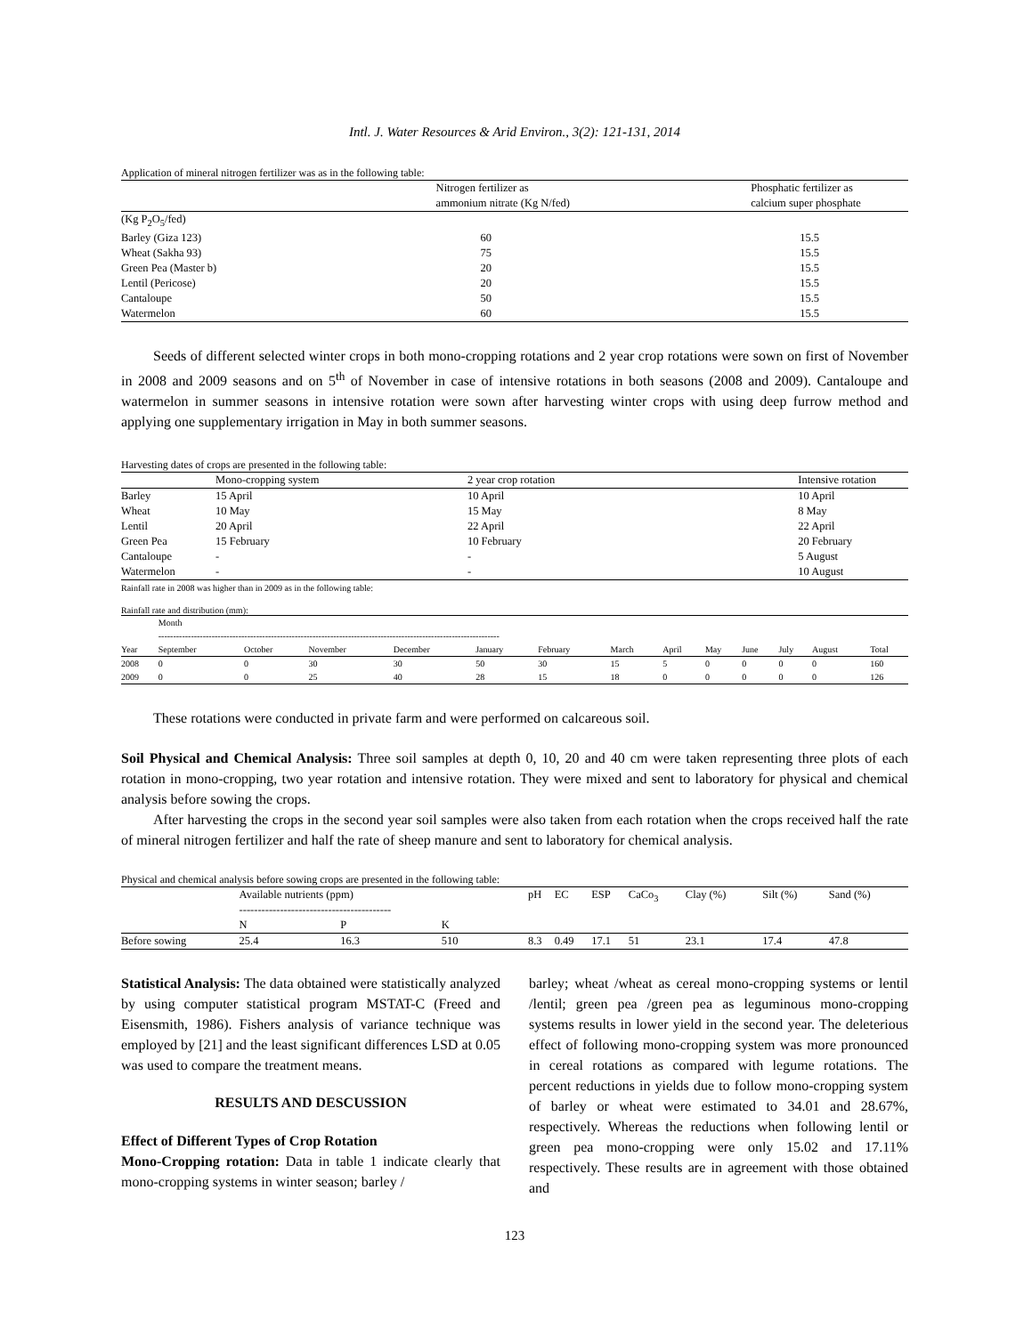Intl. J. Water Resources & Arid Environ., 3(2): 121-131, 2014
Application of mineral nitrogen fertilizer was as in the following table:
| | Nitrogen fertilizer as ammonium nitrate (Kg N/fed) | Phosphatic fertilizer as calcium super phosphate |
| --- | --- | --- |
| (Kg P<sub>2</sub>O<sub>5</sub>/fed) | | |
| Barley (Giza 123) | 60 | 15.5 |
| Wheat (Sakha 93) | 75 | 15.5 |
| Green Pea (Master b) | 20 | 15.5 |
| Lentil (Pericose) | 20 | 15.5 |
| Cantaloupe | 50 | 15.5 |
| Watermelon | 60 | 15.5 |
Seeds of different selected winter crops in both mono-cropping rotations and 2 year crop rotations were sown on first of November in 2008 and 2009 seasons and on 5<sup>th</sup> of November in case of intensive rotations in both seasons (2008 and 2009). Cantaloupe and watermelon in summer seasons in intensive rotation were sown after harvesting winter crops with using deep furrow method and applying one supplementary irrigation in May in both summer seasons.
Harvesting dates of crops are presented in the following table:
| | Mono-cropping system | 2 year crop rotation | Intensive rotation |
| --- | --- | --- | --- |
| Barley | 15 April | 10 April | 10 April |
| Wheat | 10 May | 15 May | 8 May |
| Lentil | 20 April | 22 April | 22 April |
| Green Pea | 15 February | 10 February | 20 February |
| Cantaloupe | - | - | 5 August |
| Watermelon | - | - | 10 August |
Rainfall rate in 2008 was higher than in 2009 as in the following table:
Rainfall rate and distribution (mm):
| | Month ------------------------------------------------------------------------------------------------------------------- | | | | | | | | | | | | |
| Year | September | October | November | December | January | February | March | April | May | June | July | August | Total |
| 2008 | 0 | 0 | 30 | 30 | 50 | 30 | 15 | 5 | 0 | 0 | 0 | 0 | 160 |
| 2009 | 0 | 0 | 25 | 40 | 28 | 15 | 18 | 0 | 0 | 0 | 0 | 0 | 126 |
These rotations were conducted in private farm and were performed on calcareous soil.
Soil Physical and Chemical Analysis: Three soil samples at depth 0, 10, 20 and 40 cm were taken representing three plots of each rotation in mono-cropping, two year rotation and intensive rotation. They were mixed and sent to laboratory for physical and chemical analysis before sowing the crops.
After harvesting the crops in the second year soil samples were also taken from each rotation when the crops received half the rate of mineral nitrogen fertilizer and half the rate of sheep manure and sent to laboratory for chemical analysis.
Physical and chemical analysis before sowing crops are presented in the following table:
| | Available nutrients (ppm) ----------------------------------------- | | | pH | EC | ESP | CaCo<sub>3</sub> | Clay (%) | Silt (%) | Sand (%) |
| --- | --- | --- | --- | --- | --- | --- | --- | --- | --- | --- |
| | N | P | K | | | | | | | |
| Before sowing | 25.4 | 16.3 | 510 | 8.3 | 0.49 | 17.1 | 51 | 23.1 | 17.4 | 47.8 |
Statistical Analysis: The data obtained were statistically analyzed by using computer statistical program MSTAT-C (Freed and Eisensmith, 1986). Fishers analysis of variance technique was employed by [21] and the least significant differences LSD at 0.05 was used to compare the treatment means.
RESULTS AND DESCUSSION
Effect of Different Types of Crop Rotation
Mono-Cropping rotation: Data in table 1 indicate clearly that mono-cropping systems in winter season; barley /
barley; wheat /wheat as cereal mono-cropping systems or lentil /lentil; green pea /green pea as leguminous mono-cropping systems results in lower yield in the second year. The deleterious effect of following mono-cropping system was more pronounced in cereal rotations as compared with legume rotations. The percent reductions in yields due to follow mono-cropping system of barley or wheat were estimated to 34.01 and 28.67%, respectively. Whereas the reductions when following lentil or green pea mono-cropping were only 15.02 and 17.11% respectively. These results are in agreement with those obtained and
123